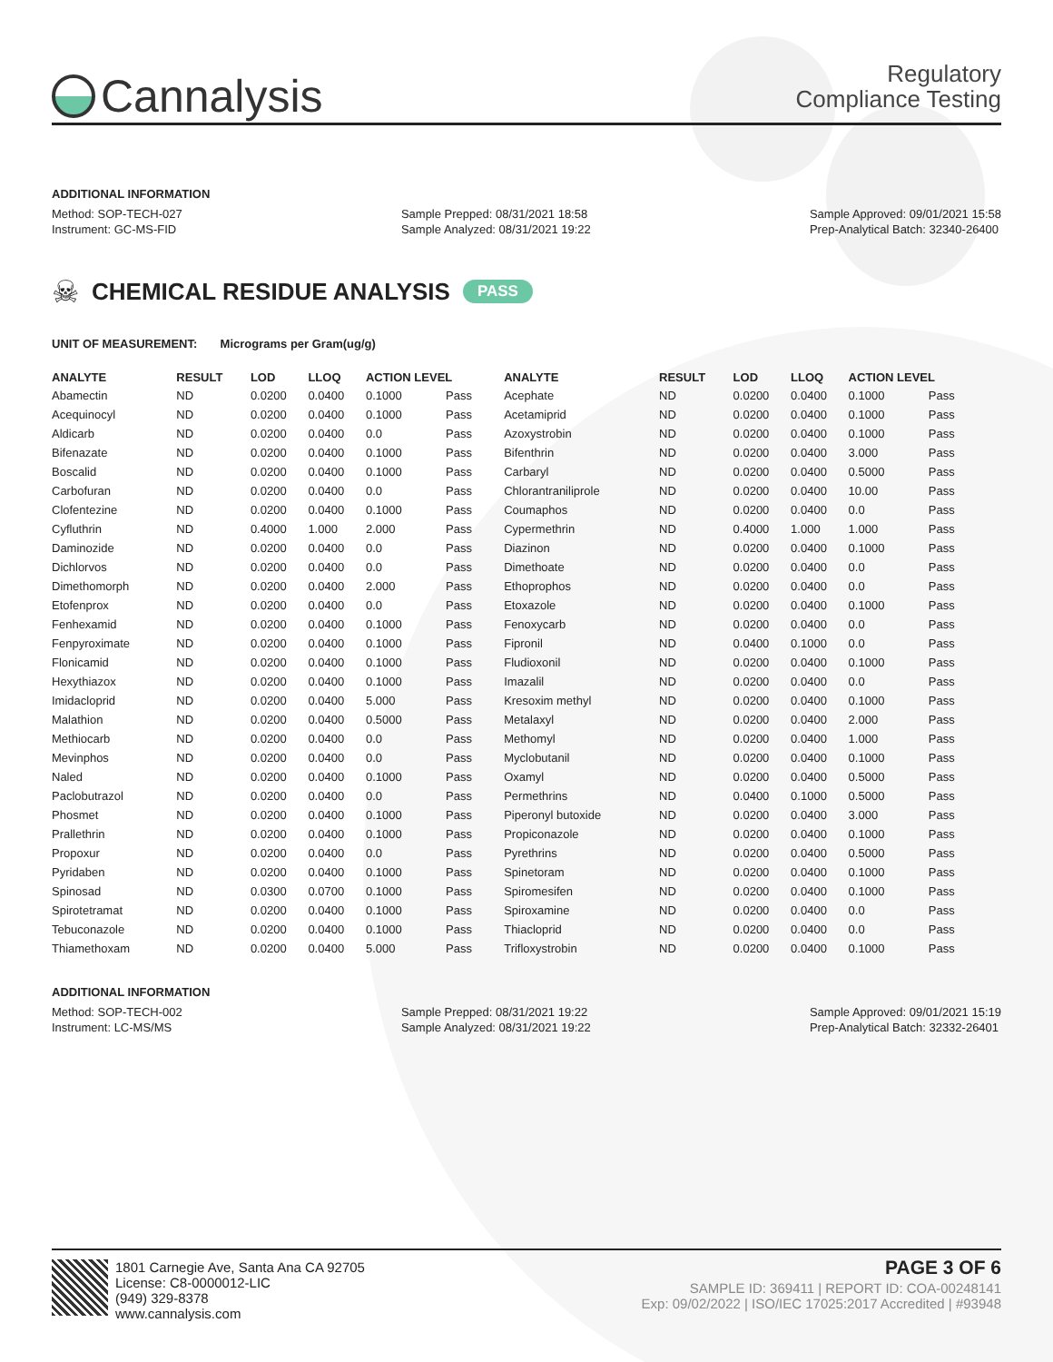Cannalysis
Regulatory
Compliance Testing
ADDITIONAL INFORMATION
Method: SOP-TECH-027
Instrument: GC-MS-FID
Sample Prepped: 08/31/2021 18:58
Sample Analyzed: 08/31/2021 19:22
Sample Approved: 09/01/2021 15:58
Prep-Analytical Batch: 32340-26400
☠
CHEMICAL RESIDUE ANALYSIS
PASS
UNIT OF MEASUREMENT: Micrograms per Gram(ug/g)
| ANALYTE | RESULT | LOD | LLOQ | ACTION LEVEL | | ANALYTE | RESULT | LOD | LLOQ | ACTION LEVEL | |
| --- | --- | --- | --- | --- | --- | --- | --- | --- | --- | --- | --- |
| Abamectin | ND | 0.0200 | 0.0400 | 0.1000 | Pass | Acephate | ND | 0.0200 | 0.0400 | 0.1000 | Pass |
| Acequinocyl | ND | 0.0200 | 0.0400 | 0.1000 | Pass | Acetamiprid | ND | 0.0200 | 0.0400 | 0.1000 | Pass |
| Aldicarb | ND | 0.0200 | 0.0400 | 0.0 | Pass | Azoxystrobin | ND | 0.0200 | 0.0400 | 0.1000 | Pass |
| Bifenazate | ND | 0.0200 | 0.0400 | 0.1000 | Pass | Bifenthrin | ND | 0.0200 | 0.0400 | 3.000 | Pass |
| Boscalid | ND | 0.0200 | 0.0400 | 0.1000 | Pass | Carbaryl | ND | 0.0200 | 0.0400 | 0.5000 | Pass |
| Carbofuran | ND | 0.0200 | 0.0400 | 0.0 | Pass | Chlorantraniliprole | ND | 0.0200 | 0.0400 | 10.00 | Pass |
| Clofentezine | ND | 0.0200 | 0.0400 | 0.1000 | Pass | Coumaphos | ND | 0.0200 | 0.0400 | 0.0 | Pass |
| Cyfluthrin | ND | 0.4000 | 1.000 | 2.000 | Pass | Cypermethrin | ND | 0.4000 | 1.000 | 1.000 | Pass |
| Daminozide | ND | 0.0200 | 0.0400 | 0.0 | Pass | Diazinon | ND | 0.0200 | 0.0400 | 0.1000 | Pass |
| Dichlorvos | ND | 0.0200 | 0.0400 | 0.0 | Pass | Dimethoate | ND | 0.0200 | 0.0400 | 0.0 | Pass |
| Dimethomorph | ND | 0.0200 | 0.0400 | 2.000 | Pass | Ethoprophos | ND | 0.0200 | 0.0400 | 0.0 | Pass |
| Etofenprox | ND | 0.0200 | 0.0400 | 0.0 | Pass | Etoxazole | ND | 0.0200 | 0.0400 | 0.1000 | Pass |
| Fenhexamid | ND | 0.0200 | 0.0400 | 0.1000 | Pass | Fenoxycarb | ND | 0.0200 | 0.0400 | 0.0 | Pass |
| Fenpyroximate | ND | 0.0200 | 0.0400 | 0.1000 | Pass | Fipronil | ND | 0.0400 | 0.1000 | 0.0 | Pass |
| Flonicamid | ND | 0.0200 | 0.0400 | 0.1000 | Pass | Fludioxonil | ND | 0.0200 | 0.0400 | 0.1000 | Pass |
| Hexythiazox | ND | 0.0200 | 0.0400 | 0.1000 | Pass | Imazalil | ND | 0.0200 | 0.0400 | 0.0 | Pass |
| Imidacloprid | ND | 0.0200 | 0.0400 | 5.000 | Pass | Kresoxim methyl | ND | 0.0200 | 0.0400 | 0.1000 | Pass |
| Malathion | ND | 0.0200 | 0.0400 | 0.5000 | Pass | Metalaxyl | ND | 0.0200 | 0.0400 | 2.000 | Pass |
| Methiocarb | ND | 0.0200 | 0.0400 | 0.0 | Pass | Methomyl | ND | 0.0200 | 0.0400 | 1.000 | Pass |
| Mevinphos | ND | 0.0200 | 0.0400 | 0.0 | Pass | Myclobutanil | ND | 0.0200 | 0.0400 | 0.1000 | Pass |
| Naled | ND | 0.0200 | 0.0400 | 0.1000 | Pass | Oxamyl | ND | 0.0200 | 0.0400 | 0.5000 | Pass |
| Paclobutrazol | ND | 0.0200 | 0.0400 | 0.0 | Pass | Permethrins | ND | 0.0400 | 0.1000 | 0.5000 | Pass |
| Phosmet | ND | 0.0200 | 0.0400 | 0.1000 | Pass | Piperonyl butoxide | ND | 0.0200 | 0.0400 | 3.000 | Pass |
| Prallethrin | ND | 0.0200 | 0.0400 | 0.1000 | Pass | Propiconazole | ND | 0.0200 | 0.0400 | 0.1000 | Pass |
| Propoxur | ND | 0.0200 | 0.0400 | 0.0 | Pass | Pyrethrins | ND | 0.0200 | 0.0400 | 0.5000 | Pass |
| Pyridaben | ND | 0.0200 | 0.0400 | 0.1000 | Pass | Spinetoram | ND | 0.0200 | 0.0400 | 0.1000 | Pass |
| Spinosad | ND | 0.0300 | 0.0700 | 0.1000 | Pass | Spiromesifen | ND | 0.0200 | 0.0400 | 0.1000 | Pass |
| Spirotetramat | ND | 0.0200 | 0.0400 | 0.1000 | Pass | Spiroxamine | ND | 0.0200 | 0.0400 | 0.0 | Pass |
| Tebuconazole | ND | 0.0200 | 0.0400 | 0.1000 | Pass | Thiacloprid | ND | 0.0200 | 0.0400 | 0.0 | Pass |
| Thiamethoxam | ND | 0.0200 | 0.0400 | 5.000 | Pass | Trifloxystrobin | ND | 0.0200 | 0.0400 | 0.1000 | Pass |
ADDITIONAL INFORMATION
Method: SOP-TECH-002
Instrument: LC-MS/MS
Sample Prepped: 08/31/2021 19:22
Sample Analyzed: 08/31/2021 19:22
Sample Approved: 09/01/2021 15:19
Prep-Analytical Batch: 32332-26401
1801 Carnegie Ave, Santa Ana CA 92705
License: C8-0000012-LIC
(949) 329-8378
www.cannalysis.com
PAGE 3 OF 6
SAMPLE ID: 369411 | REPORT ID: COA-00248141
Exp: 09/02/2022 | ISO/IEC 17025:2017 Accredited | #93948